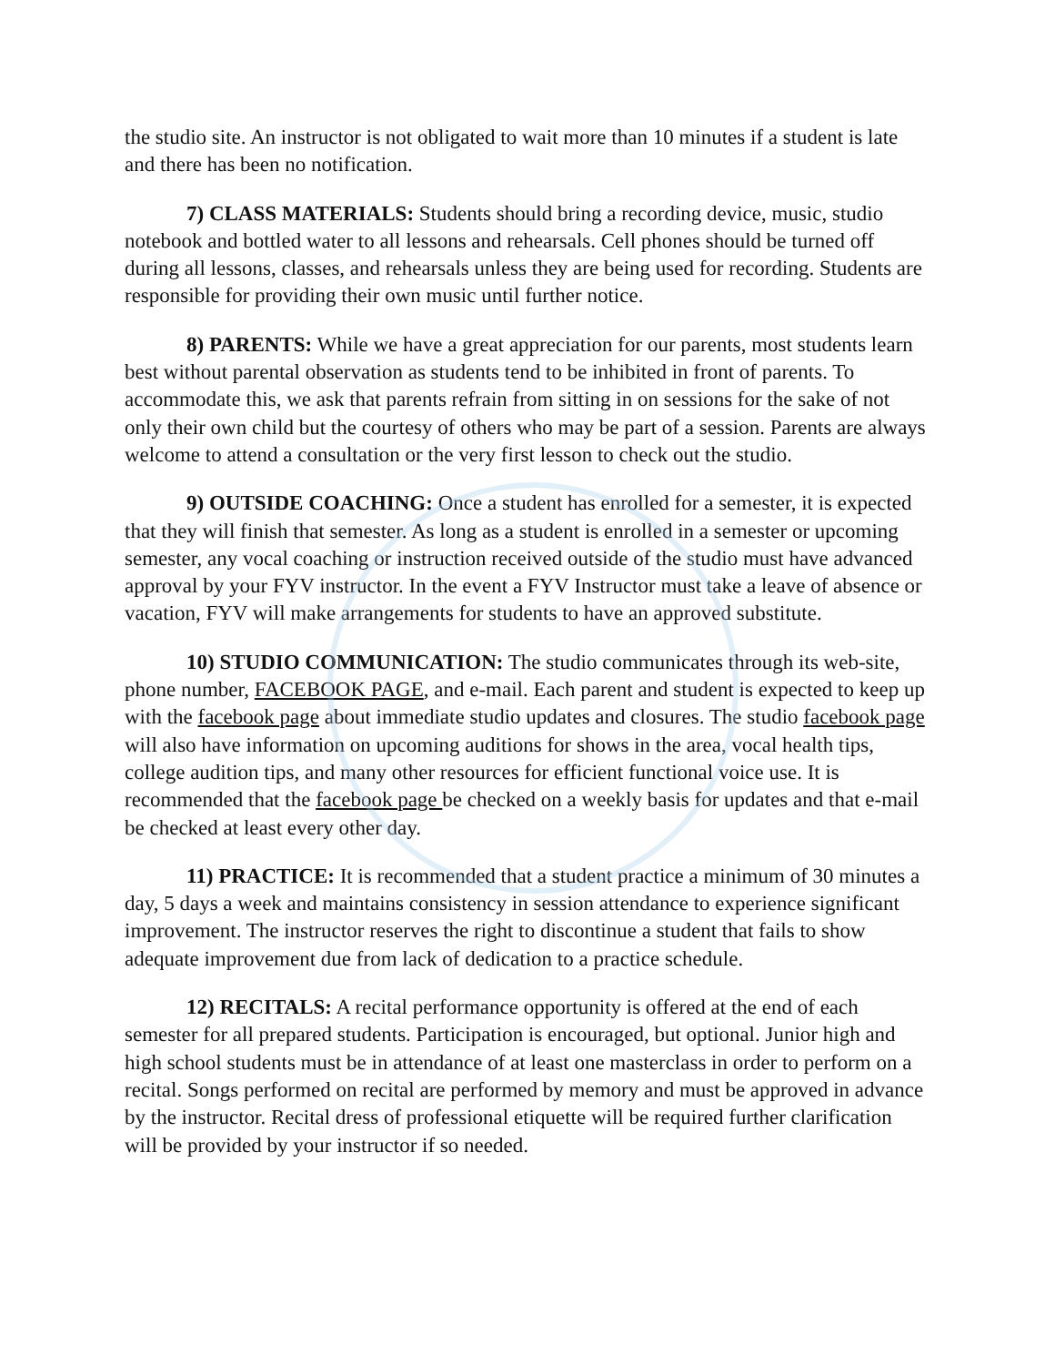the studio site. An instructor is not obligated to wait more than 10 minutes if a student is late and there has been no notification.
7) CLASS MATERIALS: Students should bring a recording device, music, studio notebook and bottled water to all lessons and rehearsals. Cell phones should be turned off during all lessons, classes, and rehearsals unless they are being used for recording. Students are responsible for providing their own music until further notice.
8) PARENTS: While we have a great appreciation for our parents, most students learn best without parental observation as students tend to be inhibited in front of parents. To accommodate this, we ask that parents refrain from sitting in on sessions for the sake of not only their own child but the courtesy of others who may be part of a session. Parents are always welcome to attend a consultation or the very first lesson to check out the studio.
9) OUTSIDE COACHING: Once a student has enrolled for a semester, it is expected that they will finish that semester. As long as a student is enrolled in a semester or upcoming semester, any vocal coaching or instruction received outside of the studio must have advanced approval by your FYV instructor. In the event a FYV Instructor must take a leave of absence or vacation, FYV will make arrangements for students to have an approved substitute.
10) STUDIO COMMUNICATION: The studio communicates through its web-site, phone number, FACEBOOK PAGE, and e-mail. Each parent and student is expected to keep up with the facebook page about immediate studio updates and closures. The studio facebook page will also have information on upcoming auditions for shows in the area, vocal health tips, college audition tips, and many other resources for efficient functional voice use. It is recommended that the facebook page be checked on a weekly basis for updates and that e-mail be checked at least every other day.
11) PRACTICE: It is recommended that a student practice a minimum of 30 minutes a day, 5 days a week and maintains consistency in session attendance to experience significant improvement. The instructor reserves the right to discontinue a student that fails to show adequate improvement due from lack of dedication to a practice schedule.
12) RECITALS: A recital performance opportunity is offered at the end of each semester for all prepared students. Participation is encouraged, but optional. Junior high and high school students must be in attendance of at least one masterclass in order to perform on a recital. Songs performed on recital are performed by memory and must be approved in advance by the instructor. Recital dress of professional etiquette will be required further clarification will be provided by your instructor if so needed.